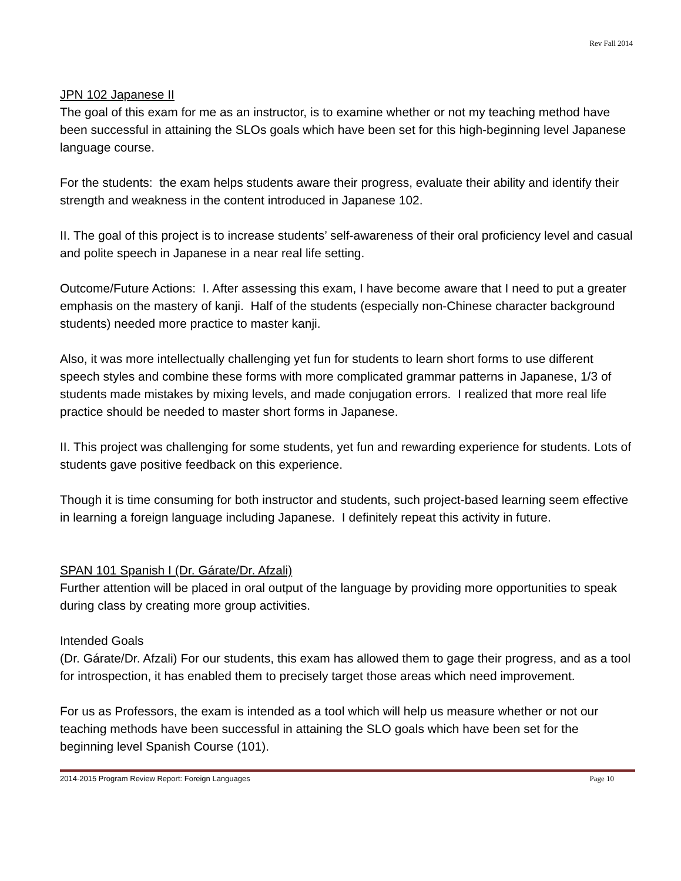Rev Fall 2014
JPN 102 Japanese II
The goal of this exam for me as an instructor, is to examine whether or not my teaching method have been successful in attaining the SLOs goals which have been set for this high-beginning level Japanese language course.
For the students: the exam helps students aware their progress, evaluate their ability and identify their strength and weakness in the content introduced in Japanese 102.
II. The goal of this project is to increase students’ self-awareness of their oral proficiency level and casual and polite speech in Japanese in a near real life setting.
Outcome/Future Actions: I. After assessing this exam, I have become aware that I need to put a greater emphasis on the mastery of kanji. Half of the students (especially non-Chinese character background students) needed more practice to master kanji.
Also, it was more intellectually challenging yet fun for students to learn short forms to use different speech styles and combine these forms with more complicated grammar patterns in Japanese, 1/3 of students made mistakes by mixing levels, and made conjugation errors. I realized that more real life practice should be needed to master short forms in Japanese.
II. This project was challenging for some students, yet fun and rewarding experience for students. Lots of students gave positive feedback on this experience.
Though it is time consuming for both instructor and students, such project-based learning seem effective in learning a foreign language including Japanese. I definitely repeat this activity in future.
SPAN 101 Spanish I (Dr. Gárate/Dr. Afzali)
Further attention will be placed in oral output of the language by providing more opportunities to speak during class by creating more group activities.
Intended Goals
(Dr. Gárate/Dr. Afzali) For our students, this exam has allowed them to gage their progress, and as a tool for introspection, it has enabled them to precisely target those areas which need improvement.
For us as Professors, the exam is intended as a tool which will help us measure whether or not our teaching methods have been successful in attaining the SLO goals which have been set for the beginning level Spanish Course (101).
2014-2015 Program Review Report: Foreign Languages Page 10